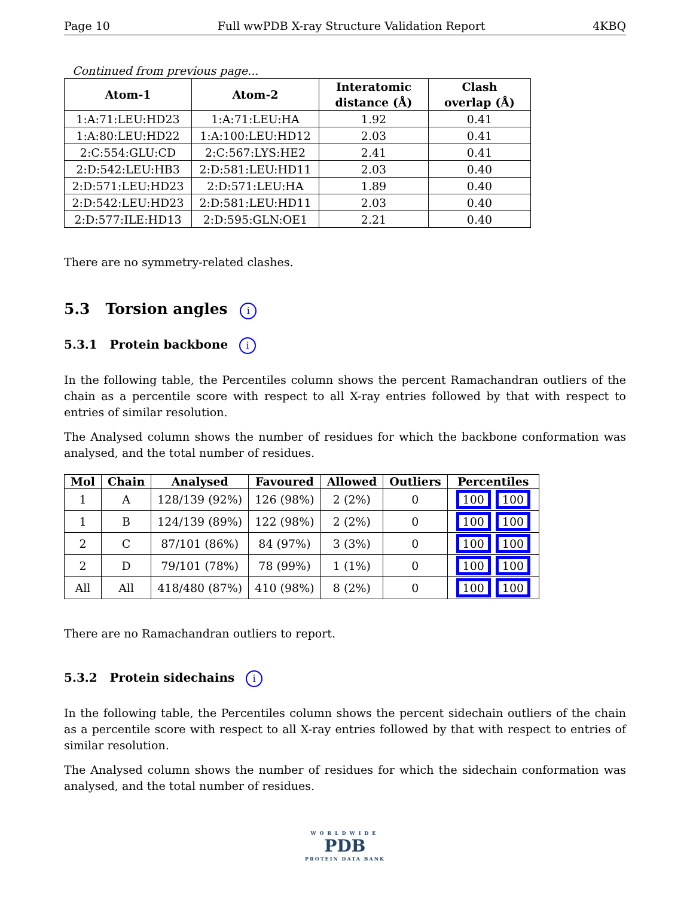Page 10 Full wwPDB X-ray Structure Validation Report 4KBQ
Continued from previous page...
| Atom-1 | Atom-2 | Interatomic distance (Å) | Clash overlap (Å) |
| --- | --- | --- | --- |
| 1:A:71:LEU:HD23 | 1:A:71:LEU:HA | 1.92 | 0.41 |
| 1:A:80:LEU:HD22 | 1:A:100:LEU:HD12 | 2.03 | 0.41 |
| 2:C:554:GLU:CD | 2:C:567:LYS:HE2 | 2.41 | 0.41 |
| 2:D:542:LEU:HB3 | 2:D:581:LEU:HD11 | 2.03 | 0.40 |
| 2:D:571:LEU:HD23 | 2:D:571:LEU:HA | 1.89 | 0.40 |
| 2:D:542:LEU:HD23 | 2:D:581:LEU:HD11 | 2.03 | 0.40 |
| 2:D:577:ILE:HD13 | 2:D:595:GLN:OE1 | 2.21 | 0.40 |
There are no symmetry-related clashes.
5.3 Torsion angles i
5.3.1 Protein backbone i
In the following table, the Percentiles column shows the percent Ramachandran outliers of the chain as a percentile score with respect to all X-ray entries followed by that with respect to entries of similar resolution.
The Analysed column shows the number of residues for which the backbone conformation was analysed, and the total number of residues.
| Mol | Chain | Analysed | Favoured | Allowed | Outliers | Percentiles |
| --- | --- | --- | --- | --- | --- | --- |
| 1 | A | 128/139 (92%) | 126 (98%) | 2 (2%) | 0 | 100 100 |
| 1 | B | 124/139 (89%) | 122 (98%) | 2 (2%) | 0 | 100 100 |
| 2 | C | 87/101 (86%) | 84 (97%) | 3 (3%) | 0 | 100 100 |
| 2 | D | 79/101 (78%) | 78 (99%) | 1 (1%) | 0 | 100 100 |
| All | All | 418/480 (87%) | 410 (98%) | 8 (2%) | 0 | 100 100 |
There are no Ramachandran outliers to report.
5.3.2 Protein sidechains i
In the following table, the Percentiles column shows the percent sidechain outliers of the chain as a percentile score with respect to all X-ray entries followed by that with respect to entries of similar resolution.
The Analysed column shows the number of residues for which the sidechain conformation was analysed, and the total number of residues.
WORLDWIDE
PDB
PROTEIN DATA BANK